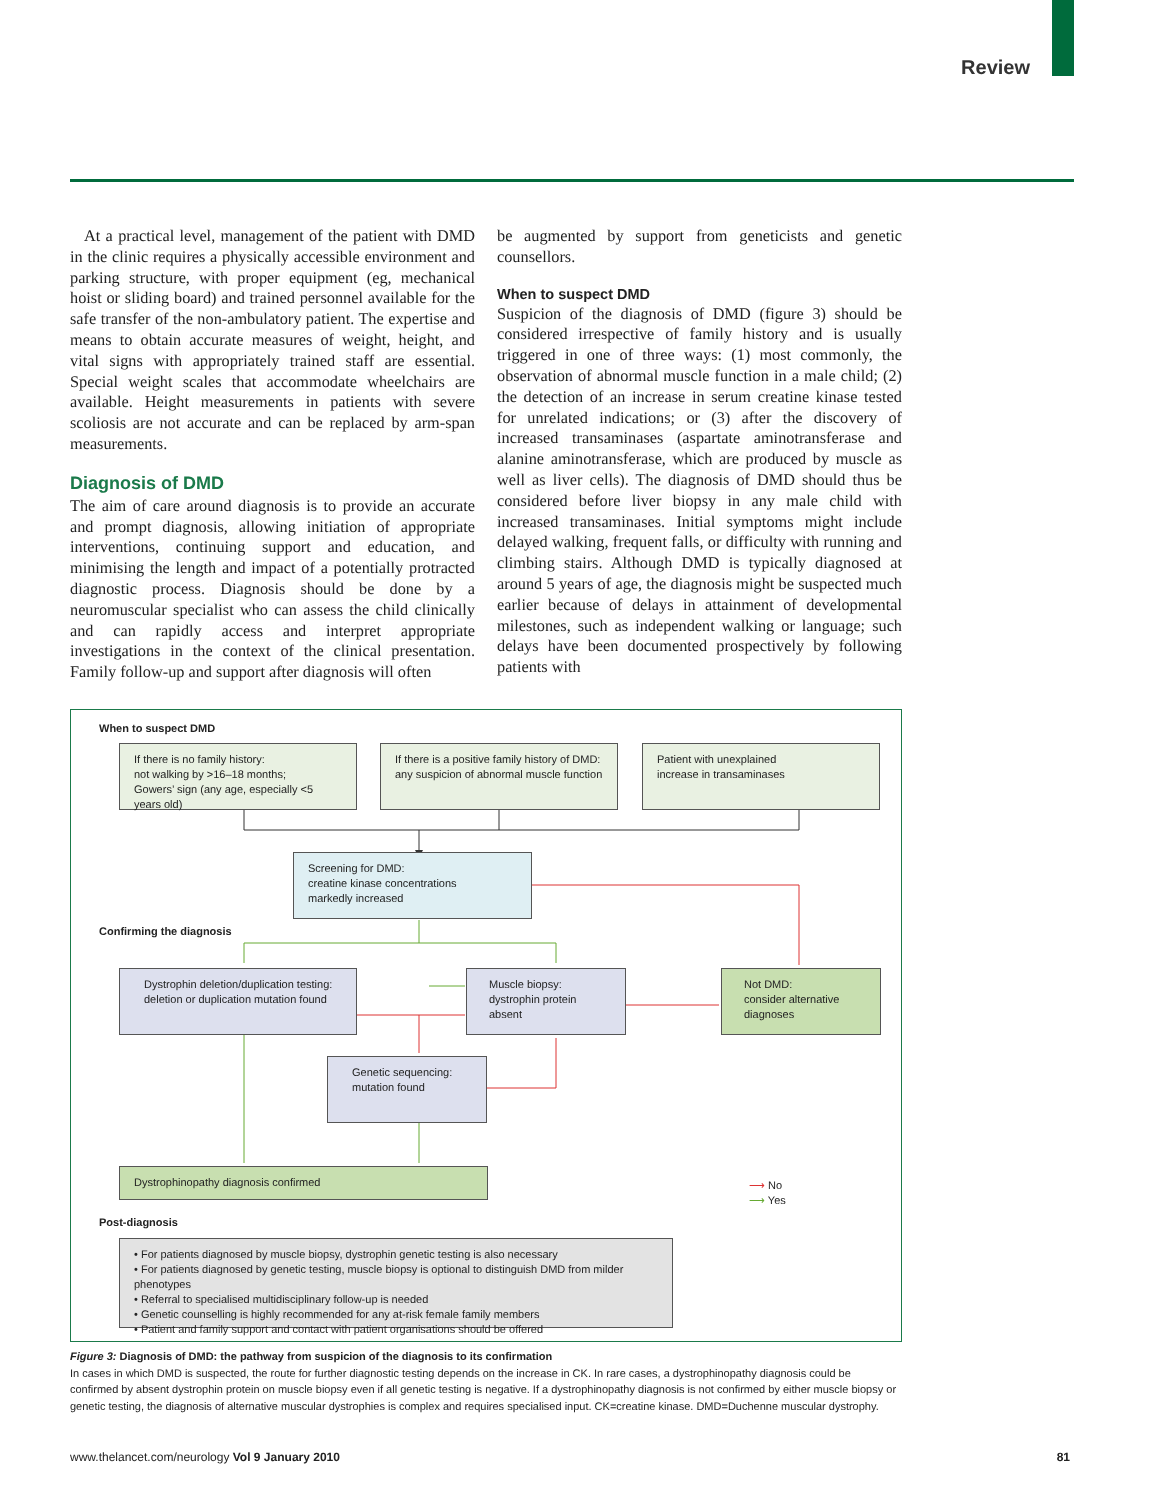Review
At a practical level, management of the patient with DMD in the clinic requires a physically accessible environment and parking structure, with proper equipment (eg, mechanical hoist or sliding board) and trained personnel available for the safe transfer of the non-ambulatory patient. The expertise and means to obtain accurate measures of weight, height, and vital signs with appropriately trained staff are essential. Special weight scales that accommodate wheelchairs are available. Height measurements in patients with severe scoliosis are not accurate and can be replaced by arm-span measurements.
Diagnosis of DMD
The aim of care around diagnosis is to provide an accurate and prompt diagnosis, allowing initiation of appropriate interventions, continuing support and education, and minimising the length and impact of a potentially protracted diagnostic process. Diagnosis should be done by a neuromuscular specialist who can assess the child clinically and can rapidly access and interpret appropriate investigations in the context of the clinical presentation. Family follow-up and support after diagnosis will often
be augmented by support from geneticists and genetic counsellors.
When to suspect DMD
Suspicion of the diagnosis of DMD (figure 3) should be considered irrespective of family history and is usually triggered in one of three ways: (1) most commonly, the observation of abnormal muscle function in a male child; (2) the detection of an increase in serum creatine kinase tested for unrelated indications; or (3) after the discovery of increased transaminases (aspartate aminotransferase and alanine aminotransferase, which are produced by muscle as well as liver cells). The diagnosis of DMD should thus be considered before liver biopsy in any male child with increased transaminases. Initial symptoms might include delayed walking, frequent falls, or difficulty with running and climbing stairs. Although DMD is typically diagnosed at around 5 years of age, the diagnosis might be suspected much earlier because of delays in attainment of developmental milestones, such as independent walking or language; such delays have been documented prospectively by following patients with
When to suspect DMD
If there is no family history:
not walking by >16–18 months;
Gowers’ sign (any age, especially <5 years old)
If there is a positive family history of DMD:
any suspicion of abnormal muscle function
Patient with unexplained
increase in transaminases
Screening for DMD:
creatine kinase concentrations
markedly increased
Confirming the diagnosis
Dystrophin deletion/duplication testing:
deletion or duplication mutation found
Muscle biopsy:
dystrophin protein absent
Not DMD:
consider alternative
diagnoses
Genetic sequencing:
mutation found
Dystrophinopathy diagnosis confirmed
⟶ No
⟶ Yes
Post-diagnosis
• For patients diagnosed by muscle biopsy, dystrophin genetic testing is also necessary
• For patients diagnosed by genetic testing, muscle biopsy is optional to distinguish DMD from milder phenotypes
• Referral to specialised multidisciplinary follow-up is needed
• Genetic counselling is highly recommended for any at-risk female family members
• Patient and family support and contact with patient organisations should be offered
Figure 3: Diagnosis of DMD: the pathway from suspicion of the diagnosis to its confirmation
In cases in which DMD is suspected, the route for further diagnostic testing depends on the increase in CK. In rare cases, a dystrophinopathy diagnosis could be confirmed by absent dystrophin protein on muscle biopsy even if all genetic testing is negative. If a dystrophinopathy diagnosis is not confirmed by either muscle biopsy or genetic testing, the diagnosis of alternative muscular dystrophies is complex and requires specialised input. CK=creatine kinase. DMD=Duchenne muscular dystrophy.
www.thelancet.com/neurology Vol 9 January 2010 81